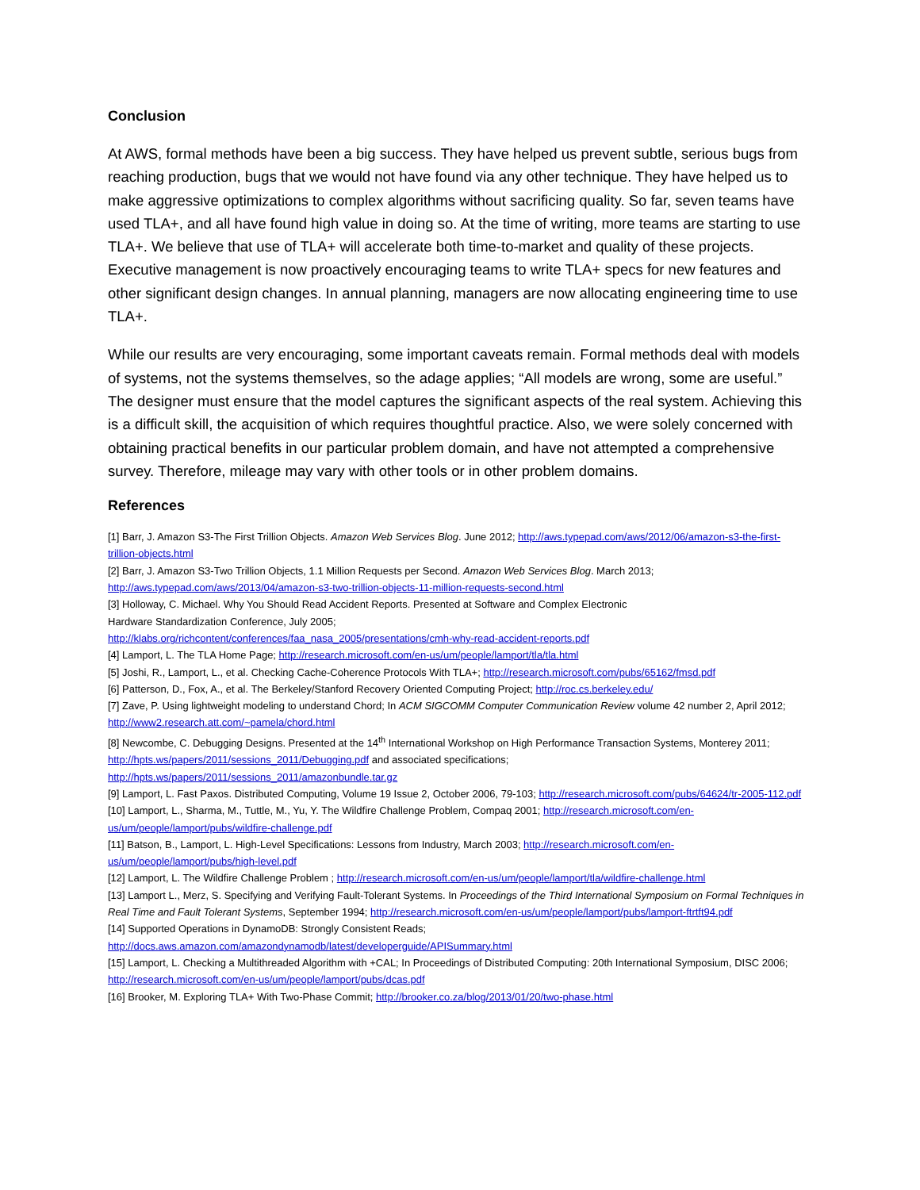Conclusion
At AWS, formal methods have been a big success. They have helped us prevent subtle, serious bugs from reaching production, bugs that we would not have found via any other technique. They have helped us to make aggressive optimizations to complex algorithms without sacrificing quality. So far, seven teams have used TLA+, and all have found high value in doing so. At the time of writing, more teams are starting to use TLA+. We believe that use of TLA+ will accelerate both time-to-market and quality of these projects. Executive management is now proactively encouraging teams to write TLA+ specs for new features and other significant design changes. In annual planning, managers are now allocating engineering time to use TLA+.
While our results are very encouraging, some important caveats remain. Formal methods deal with models of systems, not the systems themselves, so the adage applies; “All models are wrong, some are useful.” The designer must ensure that the model captures the significant aspects of the real system. Achieving this is a difficult skill, the acquisition of which requires thoughtful practice. Also, we were solely concerned with obtaining practical benefits in our particular problem domain, and have not attempted a comprehensive survey. Therefore, mileage may vary with other tools or in other problem domains.
References
[1] Barr, J. Amazon S3-The First Trillion Objects. Amazon Web Services Blog. June 2012; http://aws.typepad.com/aws/2012/06/amazon-s3-the-first-trillion-objects.html
[2] Barr, J. Amazon S3-Two Trillion Objects, 1.1 Million Requests per Second. Amazon Web Services Blog. March 2013; http://aws.typepad.com/aws/2013/04/amazon-s3-two-trillion-objects-11-million-requests-second.html
[3] Holloway, C. Michael. Why You Should Read Accident Reports. Presented at Software and Complex Electronic
Hardware Standardization Conference, July 2005;
http://klabs.org/richcontent/conferences/faa_nasa_2005/presentations/cmh-why-read-accident-reports.pdf
[4] Lamport, L. The TLA Home Page; http://research.microsoft.com/en-us/um/people/lamport/tla/tla.html
[5] Joshi, R., Lamport, L., et al. Checking Cache-Coherence Protocols With TLA+; http://research.microsoft.com/pubs/65162/fmsd.pdf
[6] Patterson, D., Fox, A., et al. The Berkeley/Stanford Recovery Oriented Computing Project; http://roc.cs.berkeley.edu/
[7] Zave, P. Using lightweight modeling to understand Chord; In ACM SIGCOMM Computer Communication Review volume 42 number 2, April 2012; http://www2.research.att.com/~pamela/chord.html
[8] Newcombe, C. Debugging Designs. Presented at the 14<sup>th</sup> International Workshop on High Performance Transaction Systems, Monterey 2011; http://hpts.ws/papers/2011/sessions_2011/Debugging.pdf and associated specifications;
http://hpts.ws/papers/2011/sessions_2011/amazonbundle.tar.gz
[9] Lamport, L. Fast Paxos. Distributed Computing, Volume 19 Issue 2, October 2006, 79-103; http://research.microsoft.com/pubs/64624/tr-2005-112.pdf
[10] Lamport, L., Sharma, M., Tuttle, M., Yu, Y. The Wildfire Challenge Problem, Compaq 2001; http://research.microsoft.com/en-us/um/people/lamport/pubs/wildfire-challenge.pdf
[11] Batson, B., Lamport, L. High-Level Specifications: Lessons from Industry, March 2003; http://research.microsoft.com/en-us/um/people/lamport/pubs/high-level.pdf
[12] Lamport, L. The Wildfire Challenge Problem ; http://research.microsoft.com/en-us/um/people/lamport/tla/wildfire-challenge.html
[13] Lamport L., Merz, S. Specifying and Verifying Fault-Tolerant Systems. In Proceedings of the Third International Symposium on Formal Techniques in Real Time and Fault Tolerant Systems, September 1994; http://research.microsoft.com/en-us/um/people/lamport/pubs/lamport-ftrtft94.pdf
[14] Supported Operations in DynamoDB: Strongly Consistent Reads;
http://docs.aws.amazon.com/amazondynamodb/latest/developerguide/APISummary.html
[15] Lamport, L. Checking a Multithreaded Algorithm with +CAL; In Proceedings of Distributed Computing: 20th International Symposium, DISC 2006; http://research.microsoft.com/en-us/um/people/lamport/pubs/dcas.pdf
[16] Brooker, M. Exploring TLA+ With Two-Phase Commit; http://brooker.co.za/blog/2013/01/20/two-phase.html